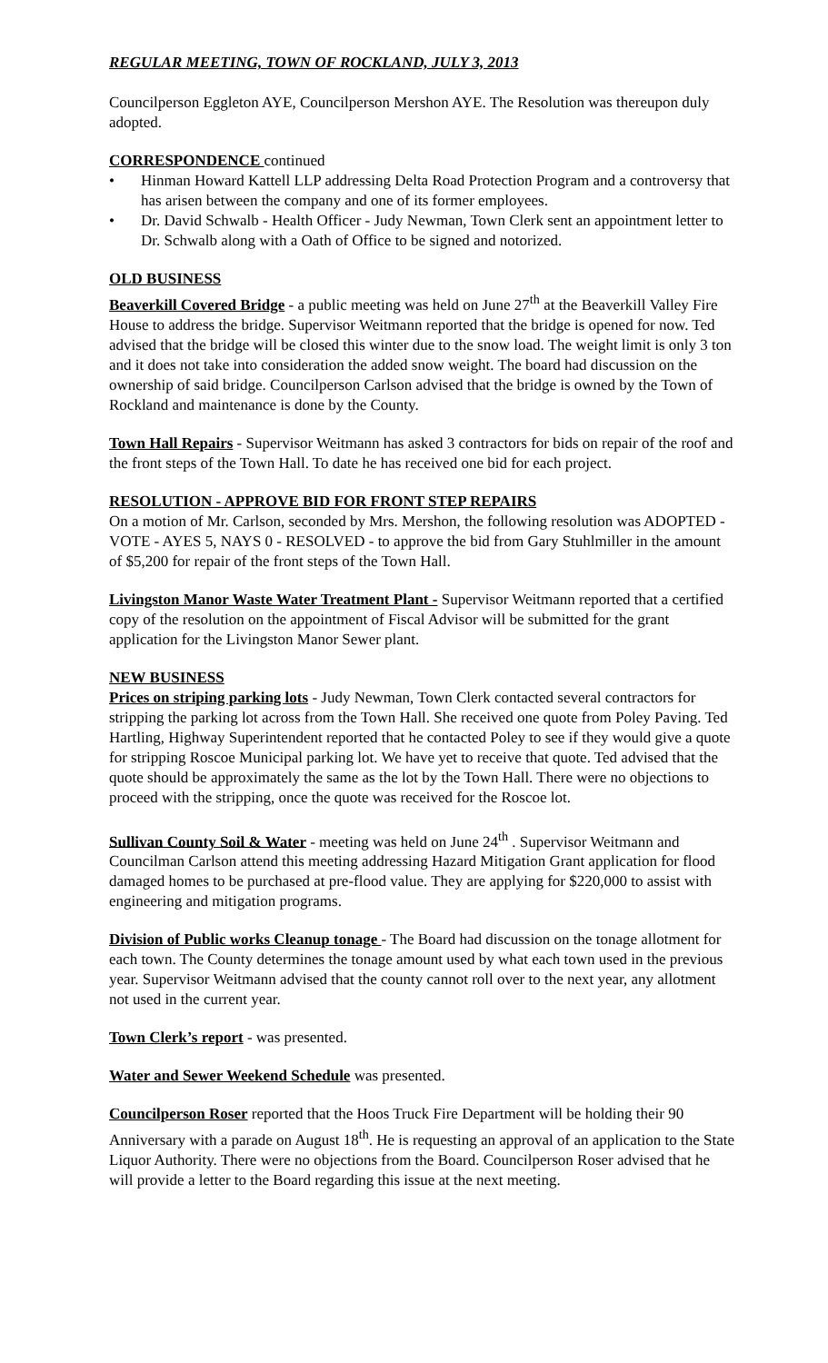REGULAR MEETING, TOWN OF ROCKLAND, JULY 3, 2013
Councilperson Eggleton AYE, Councilperson Mershon AYE. The Resolution was thereupon duly adopted.
CORRESPONDENCE continued
• Hinman Howard Kattell LLP addressing Delta Road Protection Program and a controversy that has arisen between the company and one of its former employees.
• Dr. David Schwalb - Health Officer - Judy Newman, Town Clerk sent an appointment letter to Dr. Schwalb along with a Oath of Office to be signed and notorized.
OLD BUSINESS
Beaverkill Covered Bridge - a public meeting was held on June 27<sup>th</sup> at the Beaverkill Valley Fire House to address the bridge. Supervisor Weitmann reported that the bridge is opened for now. Ted advised that the bridge will be closed this winter due to the snow load. The weight limit is only 3 ton and it does not take into consideration the added snow weight. The board had discussion on the ownership of said bridge. Councilperson Carlson advised that the bridge is owned by the Town of Rockland and maintenance is done by the County.
Town Hall Repairs - Supervisor Weitmann has asked 3 contractors for bids on repair of the roof and the front steps of the Town Hall. To date he has received one bid for each project.
RESOLUTION - APPROVE BID FOR FRONT STEP REPAIRS
On a motion of Mr. Carlson, seconded by Mrs. Mershon, the following resolution was ADOPTED - VOTE - AYES 5, NAYS 0 - RESOLVED - to approve the bid from Gary Stuhlmiller in the amount of $5,200 for repair of the front steps of the Town Hall.
Livingston Manor Waste Water Treatment Plant - Supervisor Weitmann reported that a certified copy of the resolution on the appointment of Fiscal Advisor will be submitted for the grant application for the Livingston Manor Sewer plant.
NEW BUSINESS
Prices on striping parking lots - Judy Newman, Town Clerk contacted several contractors for stripping the parking lot across from the Town Hall. She received one quote from Poley Paving. Ted Hartling, Highway Superintendent reported that he contacted Poley to see if they would give a quote for stripping Roscoe Municipal parking lot. We have yet to receive that quote. Ted advised that the quote should be approximately the same as the lot by the Town Hall. There were no objections to proceed with the stripping, once the quote was received for the Roscoe lot.
Sullivan County Soil & Water - meeting was held on June 24<sup>th</sup> . Supervisor Weitmann and Councilman Carlson attend this meeting addressing Hazard Mitigation Grant application for flood damaged homes to be purchased at pre-flood value. They are applying for $220,000 to assist with engineering and mitigation programs.
Division of Public works Cleanup tonage - The Board had discussion on the tonage allotment for each town. The County determines the tonage amount used by what each town used in the previous year. Supervisor Weitmann advised that the county cannot roll over to the next year, any allotment not used in the current year.
Town Clerk’s report - was presented.
Water and Sewer Weekend Schedule was presented.
Councilperson Roser reported that the Hoos Truck Fire Department will be holding their 90 Anniversary with a parade on August 18<sup>th</sup>. He is requesting an approval of an application to the State Liquor Authority. There were no objections from the Board. Councilperson Roser advised that he will provide a letter to the Board regarding this issue at the next meeting.